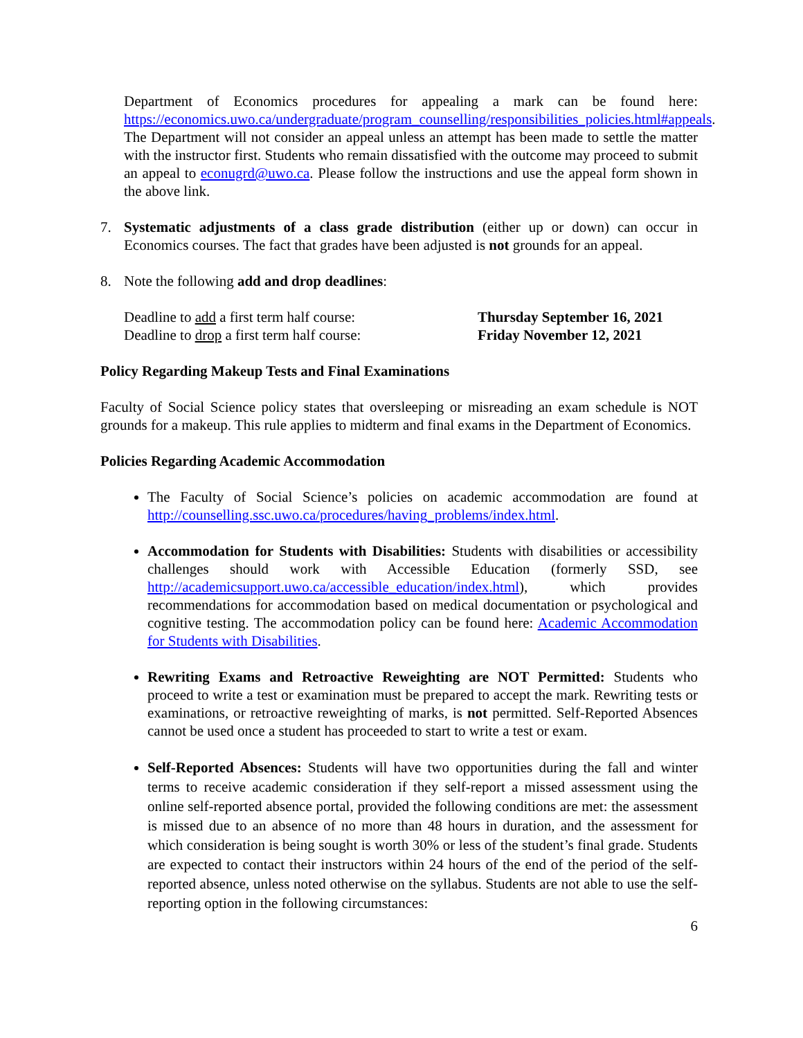Department of Economics procedures for appealing a mark can be found here: https://economics.uwo.ca/undergraduate/program_counselling/responsibilities_policies.html#appeals. The Department will not consider an appeal unless an attempt has been made to settle the matter with the instructor first. Students who remain dissatisfied with the outcome may proceed to submit an appeal to econugrd@uwo.ca. Please follow the instructions and use the appeal form shown in the above link.
7. Systematic adjustments of a class grade distribution (either up or down) can occur in Economics courses. The fact that grades have been adjusted is not grounds for an appeal.
8. Note the following add and drop deadlines:
Deadline to add a first term half course: Thursday September 16, 2021
Deadline to drop a first term half course: Friday November 12, 2021
Policy Regarding Makeup Tests and Final Examinations
Faculty of Social Science policy states that oversleeping or misreading an exam schedule is NOT grounds for a makeup. This rule applies to midterm and final exams in the Department of Economics.
Policies Regarding Academic Accommodation
The Faculty of Social Science’s policies on academic accommodation are found at http://counselling.ssc.uwo.ca/procedures/having_problems/index.html.
Accommodation for Students with Disabilities: Students with disabilities or accessibility challenges should work with Accessible Education (formerly SSD, see http://academicsupport.uwo.ca/accessible_education/index.html), which provides recommendations for accommodation based on medical documentation or psychological and cognitive testing. The accommodation policy can be found here: Academic Accommodation for Students with Disabilities.
Rewriting Exams and Retroactive Reweighting are NOT Permitted: Students who proceed to write a test or examination must be prepared to accept the mark. Rewriting tests or examinations, or retroactive reweighting of marks, is not permitted. Self-Reported Absences cannot be used once a student has proceeded to start to write a test or exam.
Self-Reported Absences: Students will have two opportunities during the fall and winter terms to receive academic consideration if they self-report a missed assessment using the online self-reported absence portal, provided the following conditions are met: the assessment is missed due to an absence of no more than 48 hours in duration, and the assessment for which consideration is being sought is worth 30% or less of the student’s final grade. Students are expected to contact their instructors within 24 hours of the end of the period of the self-reported absence, unless noted otherwise on the syllabus. Students are not able to use the self-reporting option in the following circumstances:
6